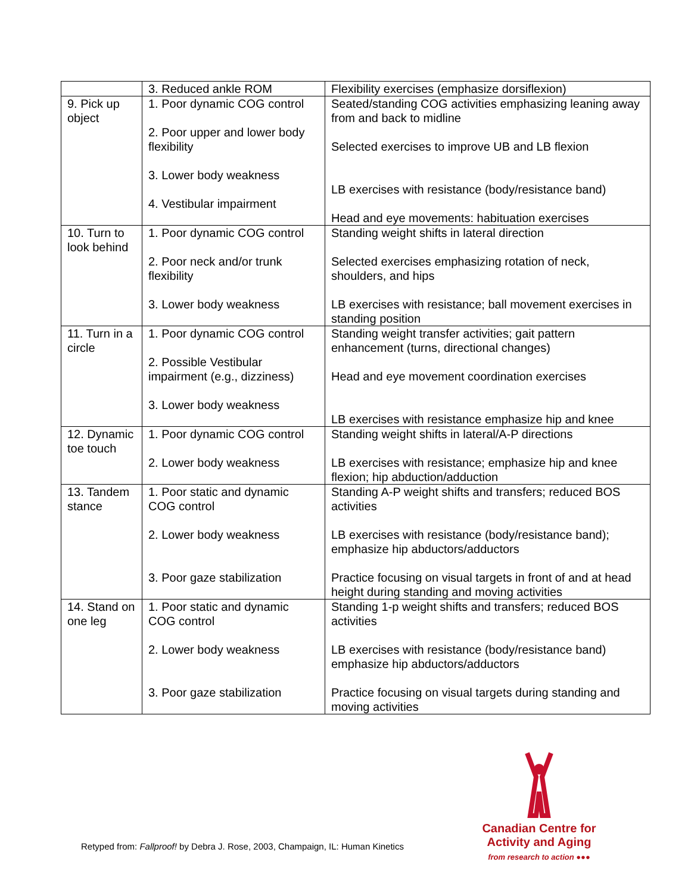| | 3. Reduced ankle ROM | Flexibility exercises (emphasize dorsiflexion) |
| 9. Pick up object | 1. Poor dynamic COG control 2. Poor upper and lower body flexibility 3. Lower body weakness 4. Vestibular impairment | Seated/standing COG activities emphasizing leaning away from and back to midline Selected exercises to improve UB and LB flexion LB exercises with resistance (body/resistance band) Head and eye movements: habituation exercises |
| 10. Turn to look behind | 1. Poor dynamic COG control 2. Poor neck and/or trunk flexibility 3. Lower body weakness | Standing weight shifts in lateral direction Selected exercises emphasizing rotation of neck, shoulders, and hips LB exercises with resistance; ball movement exercises in standing position |
| 11. Turn in a circle | 1. Poor dynamic COG control 2. Possible Vestibular impairment (e.g., dizziness) 3. Lower body weakness | Standing weight transfer activities; gait pattern enhancement (turns, directional changes) Head and eye movement coordination exercises LB exercises with resistance emphasize hip and knee |
| 12. Dynamic toe touch | 1. Poor dynamic COG control 2. Lower body weakness | Standing weight shifts in lateral/A-P directions LB exercises with resistance; emphasize hip and knee flexion; hip abduction/adduction |
| 13. Tandem stance | 1. Poor static and dynamic COG control 2. Lower body weakness 3. Poor gaze stabilization | Standing A-P weight shifts and transfers; reduced BOS activities LB exercises with resistance (body/resistance band); emphasize hip abductors/adductors Practice focusing on visual targets in front of and at head height during standing and moving activities |
| 14. Stand on one leg | 1. Poor static and dynamic COG control 2. Lower body weakness 3. Poor gaze stabilization | Standing 1-p weight shifts and transfers; reduced BOS activities LB exercises with resistance (body/resistance band) emphasize hip abductors/adductors Practice focusing on visual targets during standing and moving activities |
Retyped from: Fallproof! by Debra J. Rose, 2003, Champaign, IL: Human Kinetics
Canadian Centre for
Activity and Aging
from research to action ●●●